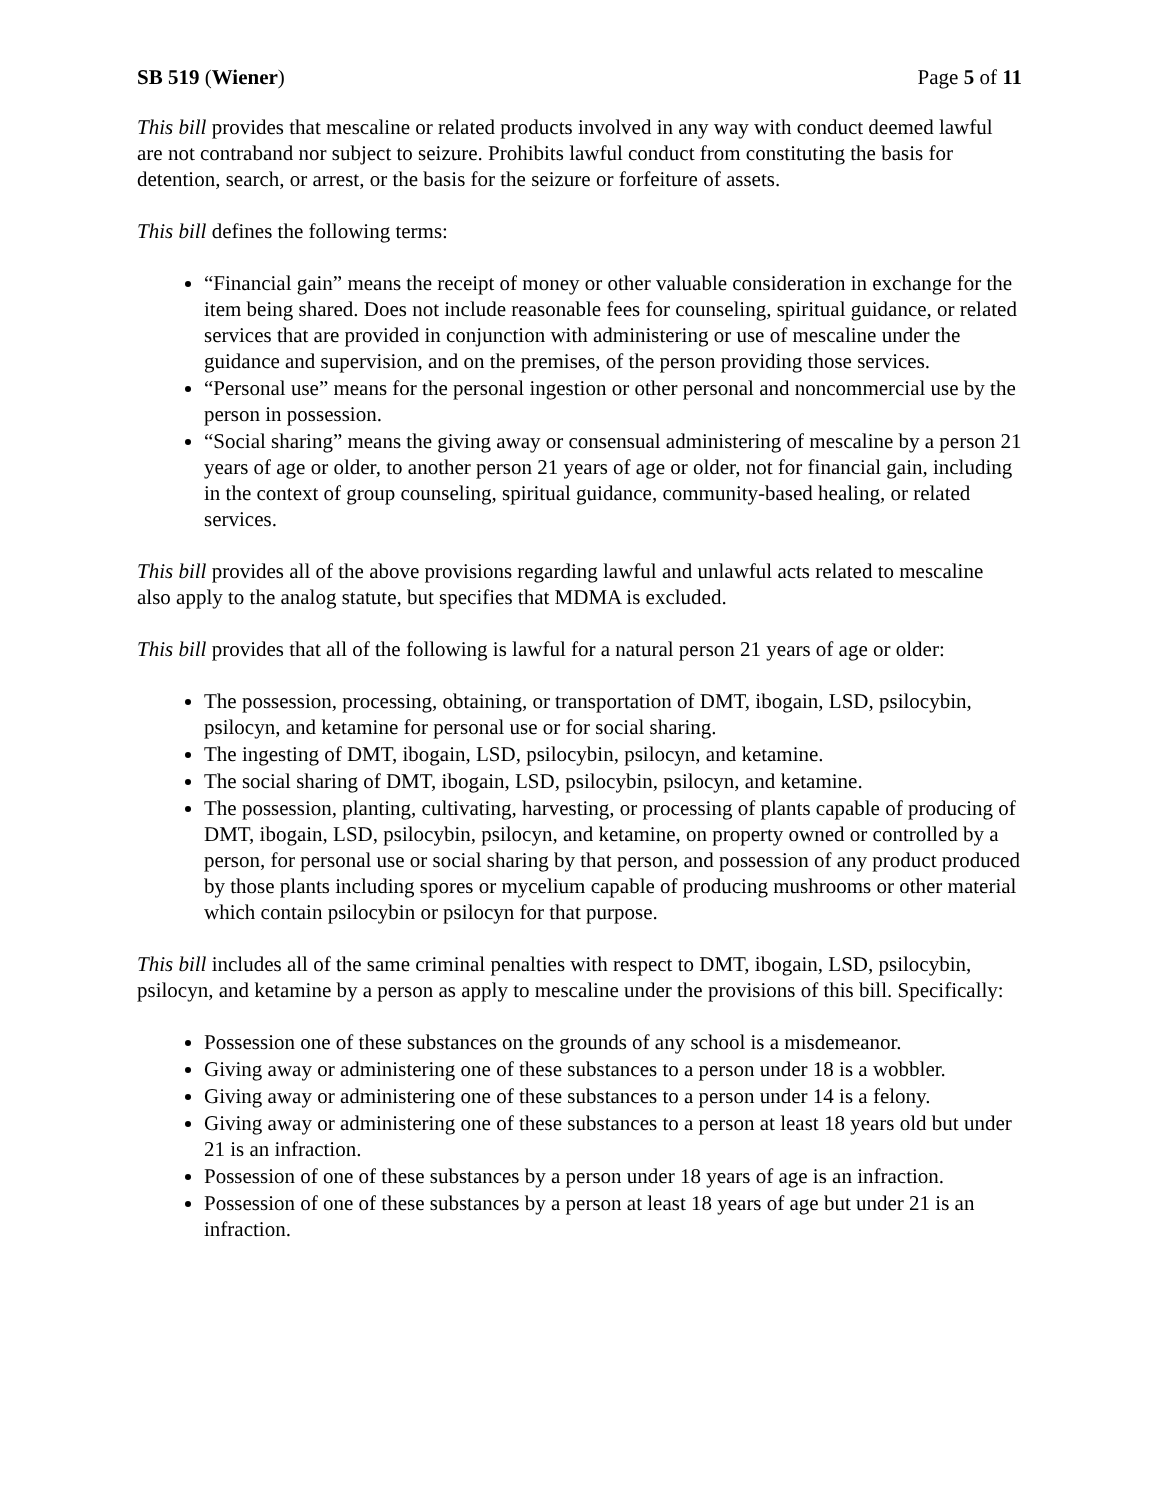SB 519 (Wiener) Page 5 of 11
This bill provides that mescaline or related products involved in any way with conduct deemed lawful are not contraband nor subject to seizure. Prohibits lawful conduct from constituting the basis for detention, search, or arrest, or the basis for the seizure or forfeiture of assets.
This bill defines the following terms:
“Financial gain” means the receipt of money or other valuable consideration in exchange for the item being shared. Does not include reasonable fees for counseling, spiritual guidance, or related services that are provided in conjunction with administering or use of mescaline under the guidance and supervision, and on the premises, of the person providing those services.
“Personal use” means for the personal ingestion or other personal and noncommercial use by the person in possession.
“Social sharing” means the giving away or consensual administering of mescaline by a person 21 years of age or older, to another person 21 years of age or older, not for financial gain, including in the context of group counseling, spiritual guidance, community-based healing, or related services.
This bill provides all of the above provisions regarding lawful and unlawful acts related to mescaline also apply to the analog statute, but specifies that MDMA is excluded.
This bill provides that all of the following is lawful for a natural person 21 years of age or older:
The possession, processing, obtaining, or transportation of DMT, ibogain, LSD, psilocybin, psilocyn, and ketamine for personal use or for social sharing.
The ingesting of DMT, ibogain, LSD, psilocybin, psilocyn, and ketamine.
The social sharing of DMT, ibogain, LSD, psilocybin, psilocyn, and ketamine.
The possession, planting, cultivating, harvesting, or processing of plants capable of producing of DMT, ibogain, LSD, psilocybin, psilocyn, and ketamine, on property owned or controlled by a person, for personal use or social sharing by that person, and possession of any product produced by those plants including spores or mycelium capable of producing mushrooms or other material which contain psilocybin or psilocyn for that purpose.
This bill includes all of the same criminal penalties with respect to DMT, ibogain, LSD, psilocybin, psilocyn, and ketamine by a person as apply to mescaline under the provisions of this bill. Specifically:
Possession one of these substances on the grounds of any school is a misdemeanor.
Giving away or administering one of these substances to a person under 18 is a wobbler.
Giving away or administering one of these substances to a person under 14 is a felony.
Giving away or administering one of these substances to a person at least 18 years old but under 21 is an infraction.
Possession of one of these substances by a person under 18 years of age is an infraction.
Possession of one of these substances by a person at least 18 years of age but under 21 is an infraction.